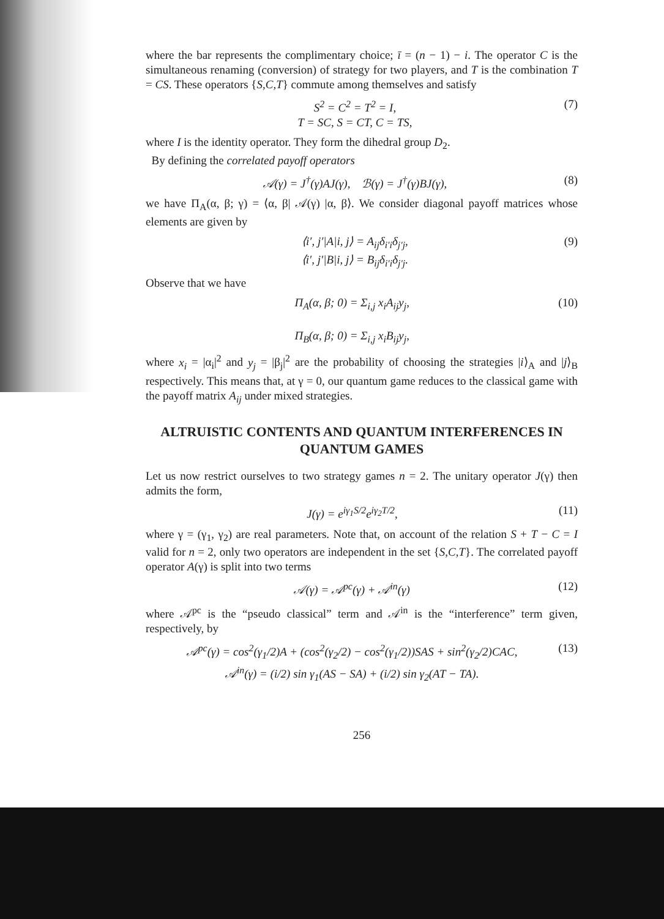where the bar represents the complimentary choice; ī = (n − 1) − i. The operator C is the simultaneous renaming (conversion) of strategy for two players, and T is the combination T = CS. These operators {S,C,T} commute among themselves and satisfy
S<sup>2</sup> = C<sup>2</sup> = T<sup>2</sup> = I,
T = SC, S = CT, C = TS, (7)
where I is the identity operator. They form the dihedral group D<sub>2</sub>.
By defining the correlated payoff operators
𝒜(γ) = J<sup>†</sup>(γ)AJ(γ), ℬ(γ) = J<sup>†</sup>(γ)BJ(γ), (8)
we have Π<sub>A</sub>(α, β; γ) = ⟨α, β| 𝒜(γ) |α, β⟩. We consider diagonal payoff matrices whose elements are given by
⟨i′, j′|A|i, j⟩ = A<sub>ij</sub>δ<sub>i′i</sub>δ<sub>j′j</sub>,
⟨i′, j′|B|i, j⟩ = B<sub>ij</sub>δ<sub>i′i</sub>δ<sub>j′j</sub>. (9)
Observe that we have
Π<sub>A</sub>(α, β; 0) = Σ<sub>i,j</sub> x<sub>i</sub>A<sub>ij</sub>y<sub>j</sub>,
Π<sub>B</sub>(α, β; 0) = Σ<sub>i,j</sub> x<sub>i</sub>B<sub>ij</sub>y<sub>j</sub>, (10)
where x<sub>i</sub> = |α<sub>i</sub>|<sup>2</sup> and y<sub>j</sub> = |β<sub>j</sub>|<sup>2</sup> are the probability of choosing the strategies |i⟩<sub>A</sub> and |j⟩<sub>B</sub> respectively. This means that, at γ = 0, our quantum game reduces to the classical game with the payoff matrix A<sub>ij</sub> under mixed strategies.
ALTRUISTIC CONTENTS AND QUANTUM INTERFERENCES IN QUANTUM GAMES
Let us now restrict ourselves to two strategy games n = 2. The unitary operator J(γ) then admits the form,
J(γ) = e<sup>iγ<sub>1</sub>S/2</sup>e<sup>iγ<sub>2</sub>T/2</sup>, (11)
where γ = (γ<sub>1</sub>, γ<sub>2</sub>) are real parameters. Note that, on account of the relation S + T − C = I valid for n = 2, only two operators are independent in the set {S,C,T}. The correlated payoff operator A(γ) is split into two terms
𝒜(γ) = 𝒜<sup>pc</sup>(γ) + 𝒜<sup>in</sup>(γ) (12)
where 𝒜<sup>pc</sup> is the “pseudo classical” term and 𝒜<sup>in</sup> is the “interference” term given, respectively, by
𝒜<sup>pc</sup>(γ) = cos<sup>2</sup>(γ<sub>1</sub>/2)A + (cos<sup>2</sup>(γ<sub>2</sub>/2) − cos<sup>2</sup>(γ<sub>1</sub>/2))SAS + sin<sup>2</sup>(γ<sub>2</sub>/2)CAC,
𝒜<sup>in</sup>(γ) = (i/2) sin γ<sub>1</sub>(AS − SA) + (i/2) sin γ<sub>2</sub>(AT − TA). (13)
256